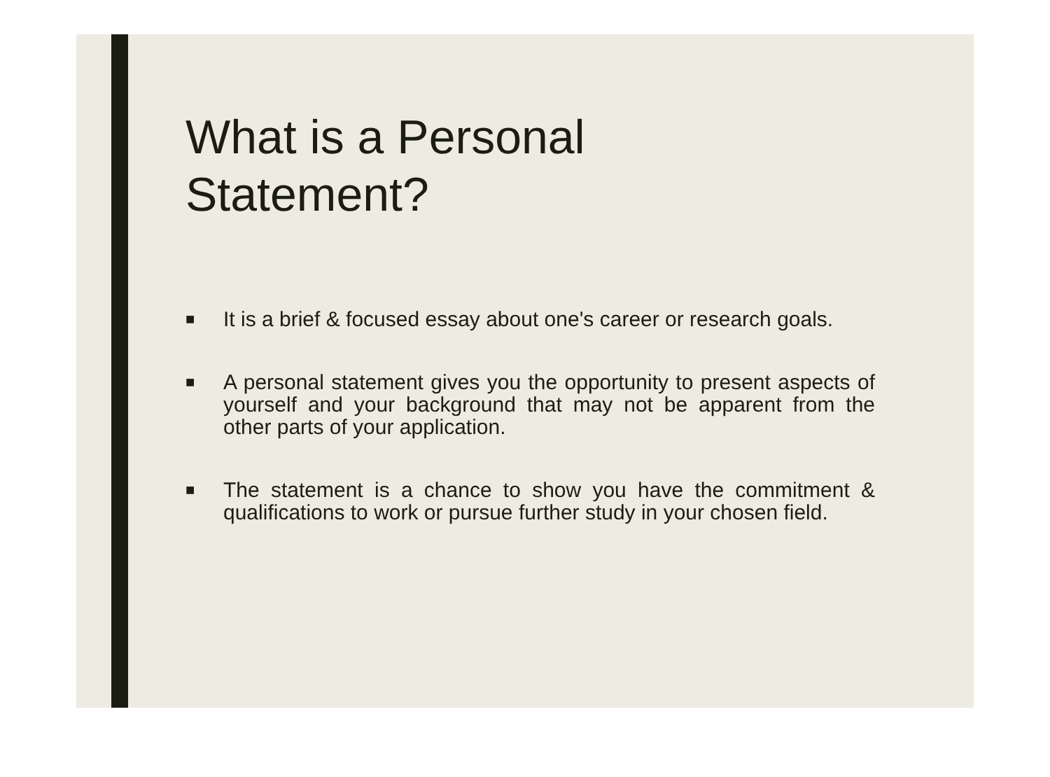What is a Personal
Statement?
■ It is a brief & focused essay about one's career or research goals.
■ A personal statement gives you the opportunity to present aspects of yourself and your background that may not be apparent from the other parts of your application.
■ The statement is a chance to show you have the commitment & qualifications to work or pursue further study in your chosen field.